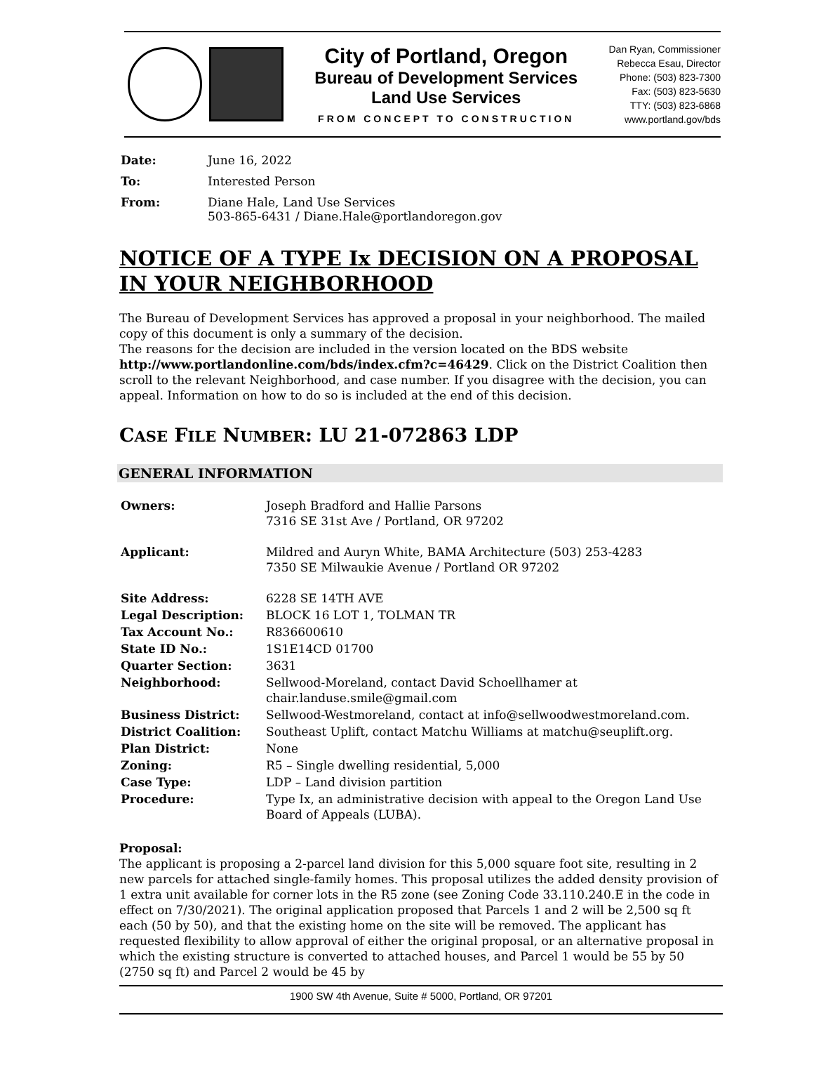City of Portland, Oregon
Bureau of Development Services
Land Use Services
FROM CONCEPT TO CONSTRUCTION
Dan Ryan, Commissioner
Rebecca Esau, Director
Phone: (503) 823-7300
Fax: (503) 823-5630
TTY: (503) 823-6868
www.portland.gov/bds
| Date: | June 16, 2022 |
| To: | Interested Person |
| From: | Diane Hale, Land Use Services 503-865-6431 / Diane.Hale@portlandoregon.gov |
NOTICE OF A TYPE Ix DECISION ON A PROPOSAL IN YOUR NEIGHBORHOOD
The Bureau of Development Services has approved a proposal in your neighborhood. The mailed copy of this document is only a summary of the decision.
The reasons for the decision are included in the version located on the BDS website http://www.portlandonline.com/bds/index.cfm?c=46429. Click on the District Coalition then scroll to the relevant Neighborhood, and case number. If you disagree with the decision, you can appeal. Information on how to do so is included at the end of this decision.
CASE FILE NUMBER: LU 21-072863 LDP
GENERAL INFORMATION
| Owners: | Joseph Bradford and Hallie Parsons 7316 SE 31st Ave / Portland, OR 97202 |
| Applicant: | Mildred and Auryn White, BAMA Architecture (503) 253-4283 7350 SE Milwaukie Avenue / Portland OR 97202 |
| Site Address: | 6228 SE 14TH AVE |
| Legal Description: | BLOCK 16 LOT 1, TOLMAN TR |
| Tax Account No.: | R836600610 |
| State ID No.: | 1S1E14CD 01700 |
| Quarter Section: | 3631 |
| Neighborhood: | Sellwood-Moreland, contact David Schoellhamer at chair.landuse.smile@gmail.com |
| Business District: | Sellwood-Westmoreland, contact at info@sellwoodwestmoreland.com. |
| District Coalition: | Southeast Uplift, contact Matchu Williams at matchu@seuplift.org. |
| Plan District: | None |
| Zoning: | R5 – Single dwelling residential, 5,000 |
| Case Type: | LDP – Land division partition |
| Procedure: | Type Ix, an administrative decision with appeal to the Oregon Land Use Board of Appeals (LUBA). |
Proposal:
The applicant is proposing a 2-parcel land division for this 5,000 square foot site, resulting in 2 new parcels for attached single-family homes. This proposal utilizes the added density provision of 1 extra unit available for corner lots in the R5 zone (see Zoning Code 33.110.240.E in the code in effect on 7/30/2021). The original application proposed that Parcels 1 and 2 will be 2,500 sq ft each (50 by 50), and that the existing home on the site will be removed. The applicant has requested flexibility to allow approval of either the original proposal, or an alternative proposal in which the existing structure is converted to attached houses, and Parcel 1 would be 55 by 50 (2750 sq ft) and Parcel 2 would be 45 by
1900 SW 4th Avenue, Suite # 5000, Portland, OR 97201